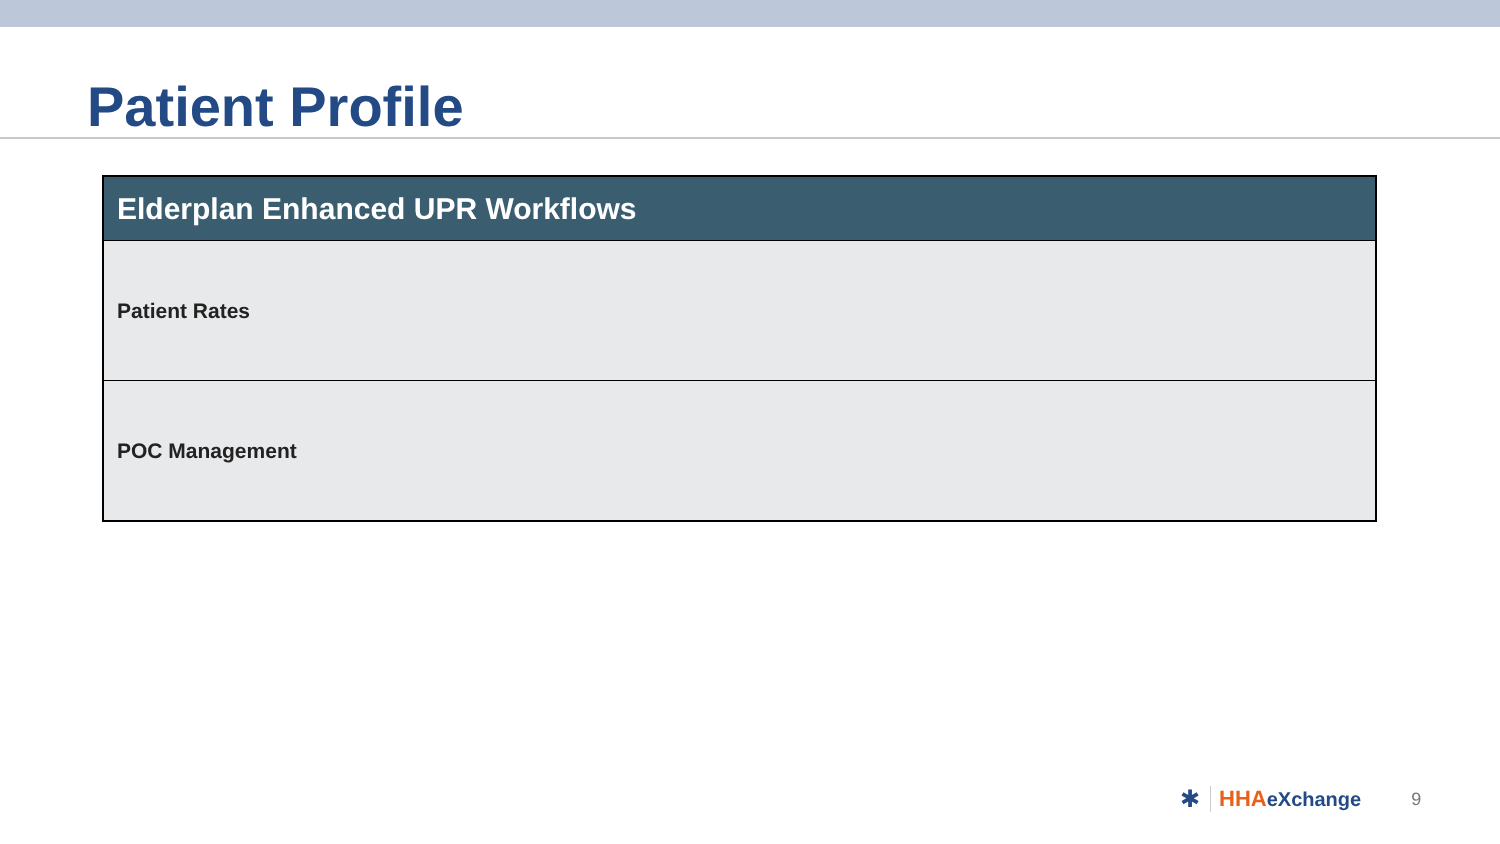Patient Profile
| Elderplan Enhanced UPR Workflows |
| --- |
| Patient Rates |
| POC Management |
✱ HHAeXchange 9